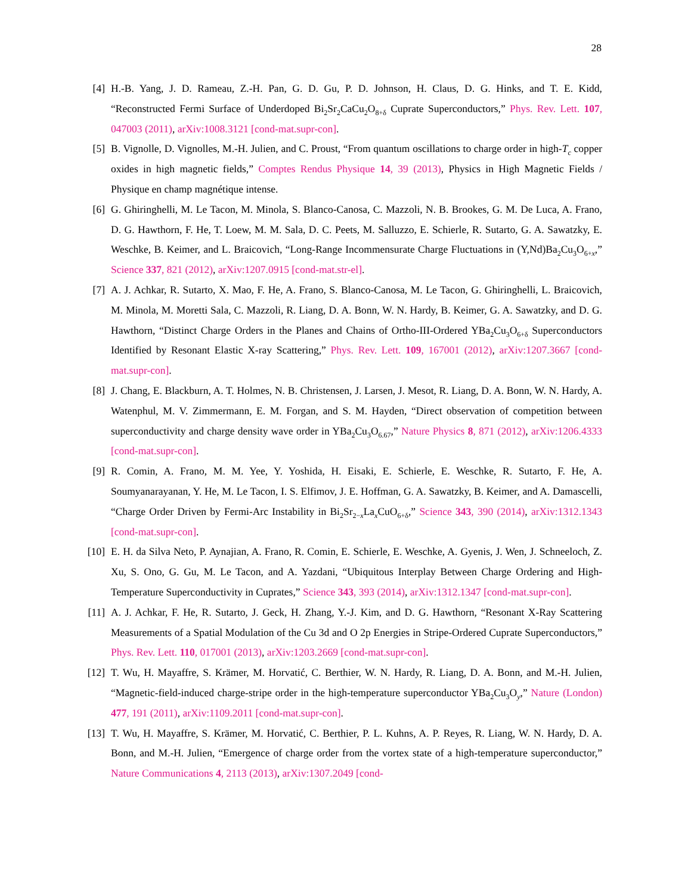28
[4] H.-B. Yang, J. D. Rameau, Z.-H. Pan, G. D. Gu, P. D. Johnson, H. Claus, D. G. Hinks, and T. E. Kidd, “Reconstructed Fermi Surface of Underdoped Bi<sub>2</sub>Sr<sub>2</sub>CaCu<sub>2</sub>O<sub>8+δ</sub> Cuprate Superconductors,” Phys. Rev. Lett. 107, 047003 (2011), arXiv:1008.3121 [cond-mat.supr-con].
[5] B. Vignolle, D. Vignolles, M.-H. Julien, and C. Proust, “From quantum oscillations to charge order in high-T<sub>c</sub> copper oxides in high magnetic fields,” Comptes Rendus Physique 14, 39 (2013), Physics in High Magnetic Fields / Physique en champ magnétique intense.
[6] G. Ghiringhelli, M. Le Tacon, M. Minola, S. Blanco-Canosa, C. Mazzoli, N. B. Brookes, G. M. De Luca, A. Frano, D. G. Hawthorn, F. He, T. Loew, M. M. Sala, D. C. Peets, M. Salluzzo, E. Schierle, R. Sutarto, G. A. Sawatzky, E. Weschke, B. Keimer, and L. Braicovich, “Long-Range Incommensurate Charge Fluctuations in (Y,Nd)Ba<sub>2</sub>Cu<sub>3</sub>O<sub>6+x</sub>,” Science 337, 821 (2012), arXiv:1207.0915 [cond-mat.str-el].
[7] A. J. Achkar, R. Sutarto, X. Mao, F. He, A. Frano, S. Blanco-Canosa, M. Le Tacon, G. Ghiringhelli, L. Braicovich, M. Minola, M. Moretti Sala, C. Mazzoli, R. Liang, D. A. Bonn, W. N. Hardy, B. Keimer, G. A. Sawatzky, and D. G. Hawthorn, “Distinct Charge Orders in the Planes and Chains of Ortho-III-Ordered YBa<sub>2</sub>Cu<sub>3</sub>O<sub>6+δ</sub> Superconductors Identified by Resonant Elastic X-ray Scattering,” Phys. Rev. Lett. 109, 167001 (2012), arXiv:1207.3667 [cond-mat.supr-con].
[8] J. Chang, E. Blackburn, A. T. Holmes, N. B. Christensen, J. Larsen, J. Mesot, R. Liang, D. A. Bonn, W. N. Hardy, A. Watenphul, M. V. Zimmermann, E. M. Forgan, and S. M. Hayden, “Direct observation of competition between superconductivity and charge density wave order in YBa<sub>2</sub>Cu<sub>3</sub>O<sub>6.67</sub>,” Nature Physics 8, 871 (2012), arXiv:1206.4333 [cond-mat.supr-con].
[9] R. Comin, A. Frano, M. M. Yee, Y. Yoshida, H. Eisaki, E. Schierle, E. Weschke, R. Sutarto, F. He, A. Soumyanarayanan, Y. He, M. Le Tacon, I. S. Elfimov, J. E. Hoffman, G. A. Sawatzky, B. Keimer, and A. Damascelli, “Charge Order Driven by Fermi-Arc Instability in Bi<sub>2</sub>Sr<sub>2−x</sub>La<sub>x</sub>CuO<sub>6+δ</sub>,” Science 343, 390 (2014), arXiv:1312.1343 [cond-mat.supr-con].
[10] E. H. da Silva Neto, P. Aynajian, A. Frano, R. Comin, E. Schierle, E. Weschke, A. Gyenis, J. Wen, J. Schneeloch, Z. Xu, S. Ono, G. Gu, M. Le Tacon, and A. Yazdani, “Ubiquitous Interplay Between Charge Ordering and High-Temperature Superconductivity in Cuprates,” Science 343, 393 (2014), arXiv:1312.1347 [cond-mat.supr-con].
[11] A. J. Achkar, F. He, R. Sutarto, J. Geck, H. Zhang, Y.-J. Kim, and D. G. Hawthorn, “Resonant X-Ray Scattering Measurements of a Spatial Modulation of the Cu 3d and O 2p Energies in Stripe-Ordered Cuprate Superconductors,” Phys. Rev. Lett. 110, 017001 (2013), arXiv:1203.2669 [cond-mat.supr-con].
[12] T. Wu, H. Mayaffre, S. Krämer, M. Horvatić, C. Berthier, W. N. Hardy, R. Liang, D. A. Bonn, and M.-H. Julien, “Magnetic-field-induced charge-stripe order in the high-temperature superconductor YBa<sub>2</sub>Cu<sub>3</sub>O<sub>y</sub>,” Nature (London) 477, 191 (2011), arXiv:1109.2011 [cond-mat.supr-con].
[13] T. Wu, H. Mayaffre, S. Krämer, M. Horvatić, C. Berthier, P. L. Kuhns, A. P. Reyes, R. Liang, W. N. Hardy, D. A. Bonn, and M.-H. Julien, “Emergence of charge order from the vortex state of a high-temperature superconductor,” Nature Communications 4, 2113 (2013), arXiv:1307.2049 [cond-